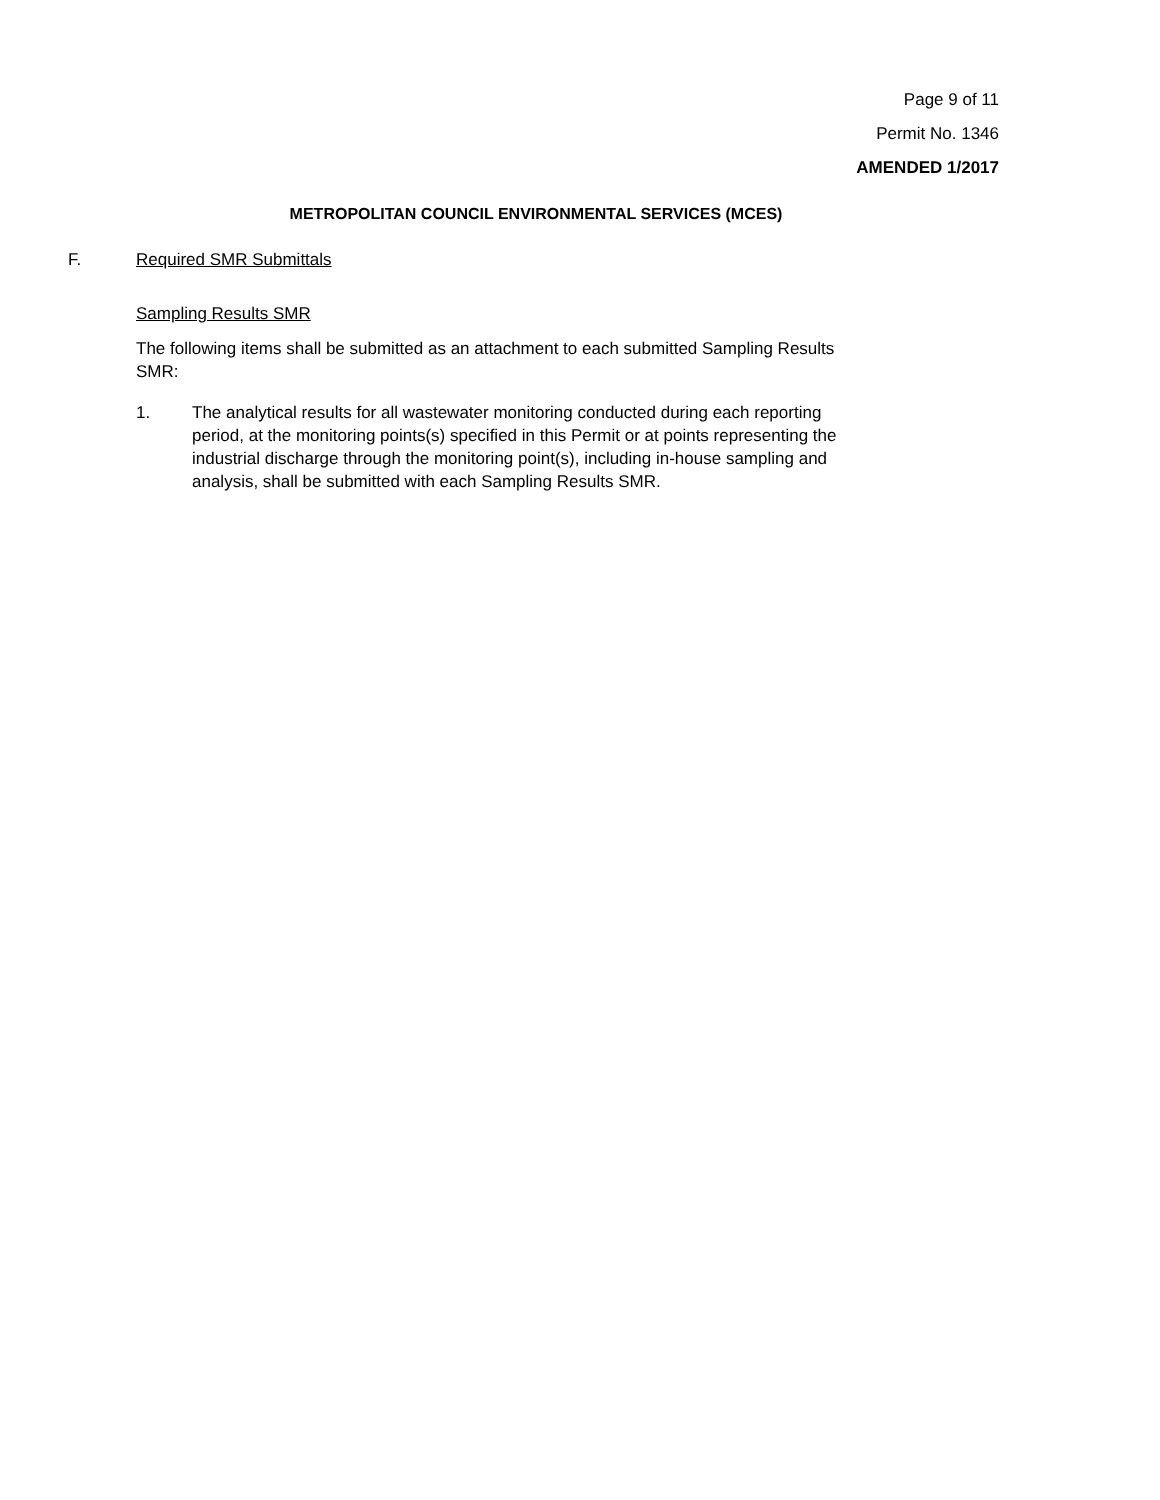Page 9 of 11
Permit No. 1346
AMENDED 1/2017
METROPOLITAN COUNCIL ENVIRONMENTAL SERVICES (MCES)
F. Required SMR Submittals
Sampling Results SMR
The following items shall be submitted as an attachment to each submitted Sampling Results SMR:
1. The analytical results for all wastewater monitoring conducted during each reporting period, at the monitoring points(s) specified in this Permit or at points representing the industrial discharge through the monitoring point(s), including in-house sampling and analysis, shall be submitted with each Sampling Results SMR.